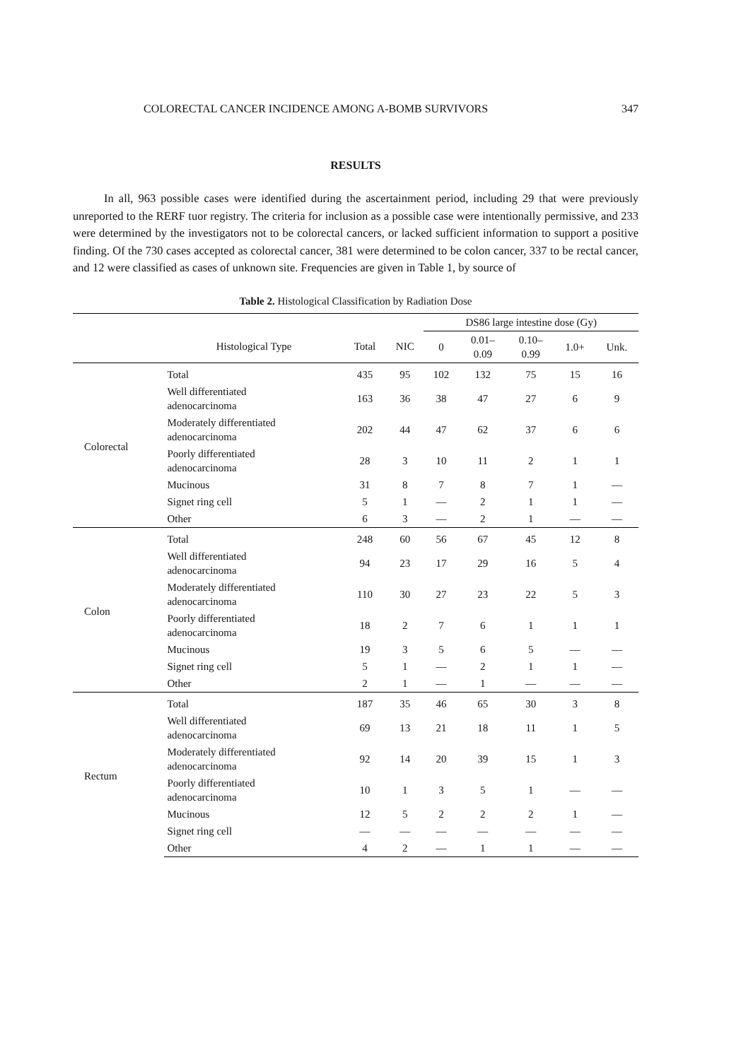COLORECTAL CANCER INCIDENCE AMONG A-BOMB SURVIVORS 347
RESULTS
In all, 963 possible cases were identified during the ascertainment period, including 29 that were previously unreported to the RERF tuor registry. The criteria for inclusion as a possible case were intentionally permissive, and 233 were determined by the investigators not to be colorectal cancers, or lacked sufficient information to support a positive finding. Of the 730 cases accepted as colorectal cancer, 381 were determined to be colon cancer, 337 to be rectal cancer, and 12 were classified as cases of unknown site. Frequencies are given in Table 1, by source of
Table 2. Histological Classification by Radiation Dose
| | | | | DS86 large intestine dose (Gy) | | | | |
| --- | --- | --- | --- | --- | --- | --- | --- | --- |
| | Histological Type | Total | NIC | 0 | 0.01– 0.09 | 0.10– 0.99 | 1.0+ | Unk. |
| Colorectal | Total | 435 | 95 | 102 | 132 | 75 | 15 | 16 |
| | Well differentiated adenocarcinoma | 163 | 36 | 38 | 47 | 27 | 6 | 9 |
| | Moderately differentiated adenocarcinoma | 202 | 44 | 47 | 62 | 37 | 6 | 6 |
| | Poorly differentiated adenocarcinoma | 28 | 3 | 10 | 11 | 2 | 1 | 1 |
| | Mucinous | 31 | 8 | 7 | 8 | 7 | 1 | — |
| | Signet ring cell | 5 | 1 | — | 2 | 1 | 1 | — |
| | Other | 6 | 3 | — | 2 | 1 | — | — |
| Colon | Total | 248 | 60 | 56 | 67 | 45 | 12 | 8 |
| | Well differentiated adenocarcinoma | 94 | 23 | 17 | 29 | 16 | 5 | 4 |
| | Moderately differentiated adenocarcinoma | 110 | 30 | 27 | 23 | 22 | 5 | 3 |
| | Poorly differentiated adenocarcinoma | 18 | 2 | 7 | 6 | 1 | 1 | 1 |
| | Mucinous | 19 | 3 | 5 | 6 | 5 | — | — |
| | Signet ring cell | 5 | 1 | — | 2 | 1 | 1 | — |
| | Other | 2 | 1 | — | 1 | — | — | — |
| Rectum | Total | 187 | 35 | 46 | 65 | 30 | 3 | 8 |
| | Well differentiated adenocarcinoma | 69 | 13 | 21 | 18 | 11 | 1 | 5 |
| | Moderately differentiated adenocarcinoma | 92 | 14 | 20 | 39 | 15 | 1 | 3 |
| | Poorly differentiated adenocarcinoma | 10 | 1 | 3 | 5 | 1 | — | — |
| | Mucinous | 12 | 5 | 2 | 2 | 2 | 1 | — |
| | Signet ring cell | — | — | — | — | — | — | — |
| | Other | 4 | 2 | — | 1 | 1 | — | — |